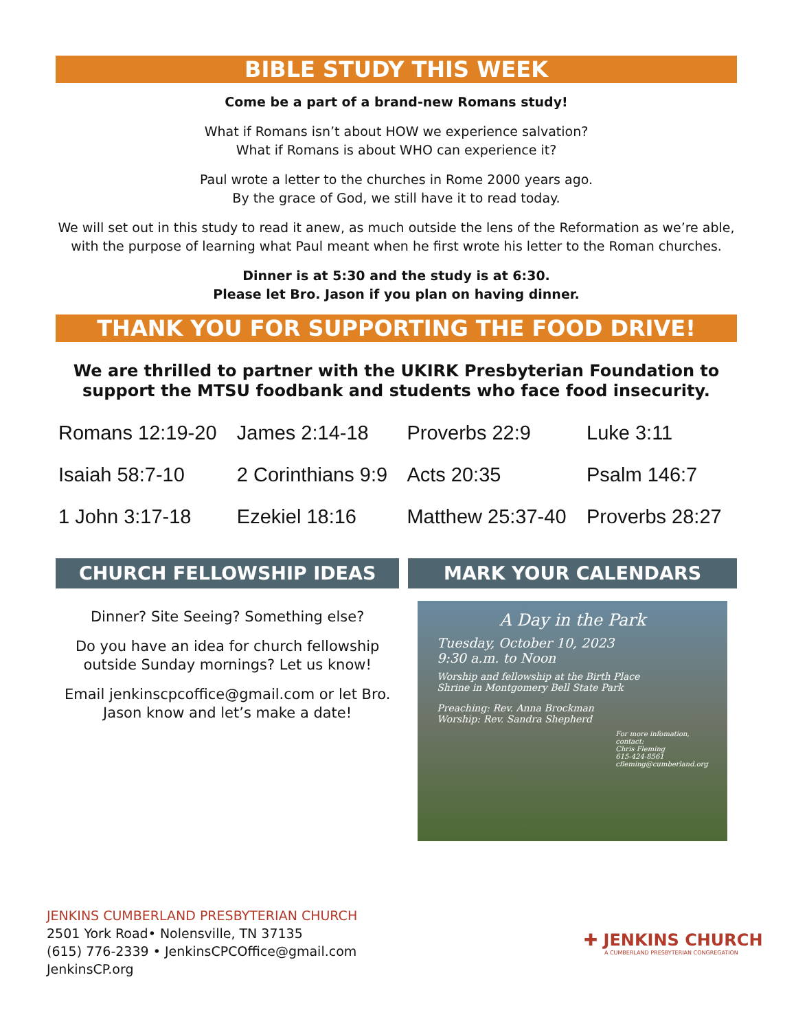BIBLE STUDY THIS WEEK
Come be a part of a brand-new Romans study!
What if Romans isn’t about HOW we experience salvation?
What if Romans is about WHO can experience it?
Paul wrote a letter to the churches in Rome 2000 years ago.
By the grace of God, we still have it to read today.
We will set out in this study to read it anew, as much outside the lens of the Reformation as we’re able, with the purpose of learning what Paul meant when he first wrote his letter to the Roman churches.
Dinner is at 5:30 and the study is at 6:30.
Please let Bro. Jason if you plan on having dinner.
THANK YOU FOR SUPPORTING THE FOOD DRIVE!
We are thrilled to partner with the UKIRK Presbyterian Foundation to support the MTSU foodbank and students who face food insecurity.
| Romans 12:19-20 | James 2:14-18 | Proverbs 22:9 | Luke 3:11 |
| Isaiah 58:7-10 | 2 Corinthians 9:9 | Acts 20:35 | Psalm 146:7 |
| 1 John 3:17-18 | Ezekiel 18:16 | Matthew 25:37-40 | Proverbs 28:27 |
CHURCH FELLOWSHIP IDEAS
Dinner? Site Seeing? Something else?
Do you have an idea for church fellowship outside Sunday mornings? Let us know!
Email jenkinscpcoffice@gmail.com or let Bro. Jason know and let’s make a date!
MARK YOUR CALENDARS
A Day in the Park
Tuesday, October 10, 2023
9:30 a.m. to Noon
Worship and fellowship at the Birth Place
Shrine in Montgomery Bell State Park
Preaching: Rev. Anna Brockman
Worship: Rev. Sandra Shepherd
For more infomation, contact:
Chris Fleming
615-424-8561
cfleming@cumberland.org
JENKINS CUMBERLAND PRESBYTERIAN CHURCH
2501 York Road• Nolensville, TN 37135
(615) 776-2339 • JenkinsCPCOffice@gmail.com
JenkinsCP.org
✚ JENKINS CHURCH
A CUMBERLAND PRESBYTERIAN CONGREGATION